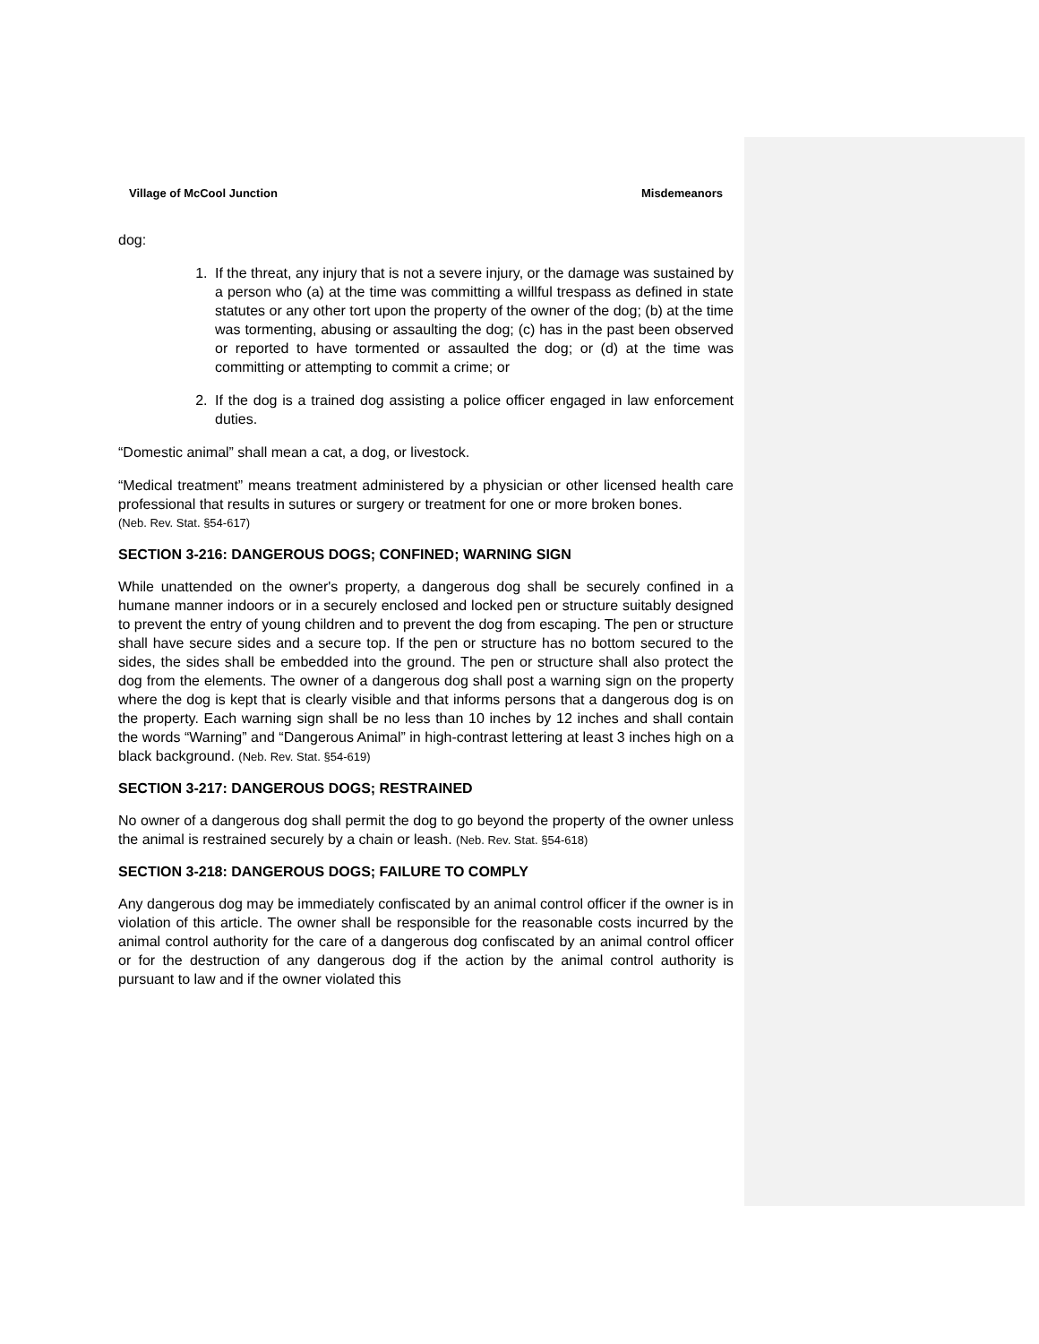Village of McCool Junction Misdemeanors
dog:
1. If the threat, any injury that is not a severe injury, or the damage was sustained by a person who (a) at the time was committing a willful trespass as defined in state statutes or any other tort upon the property of the owner of the dog; (b) at the time was tormenting, abusing or assaulting the dog; (c) has in the past been observed or reported to have tormented or assaulted the dog; or (d) at the time was committing or attempting to commit a crime; or
2. If the dog is a trained dog assisting a police officer engaged in law enforcement duties.
“Domestic animal” shall mean a cat, a dog, or livestock.
“Medical treatment” means treatment administered by a physician or other licensed health care professional that results in sutures or surgery or treatment for one or more broken bones.
(Neb. Rev. Stat. §54-617)
SECTION 3-216: DANGEROUS DOGS; CONFINED; WARNING SIGN
While unattended on the owner's property, a dangerous dog shall be securely confined in a humane manner indoors or in a securely enclosed and locked pen or structure suitably designed to prevent the entry of young children and to prevent the dog from escaping. The pen or structure shall have secure sides and a secure top. If the pen or structure has no bottom secured to the sides, the sides shall be embedded into the ground. The pen or structure shall also protect the dog from the elements. The owner of a dangerous dog shall post a warning sign on the property where the dog is kept that is clearly visible and that informs persons that a dangerous dog is on the property. Each warning sign shall be no less than 10 inches by 12 inches and shall contain the words “Warning” and “Dangerous Animal” in high-contrast lettering at least 3 inches high on a black background. (Neb. Rev. Stat. §54-619)
SECTION 3-217: DANGEROUS DOGS; RESTRAINED
No owner of a dangerous dog shall permit the dog to go beyond the property of the owner unless the animal is restrained securely by a chain or leash. (Neb. Rev. Stat. §54-618)
SECTION 3-218: DANGEROUS DOGS; FAILURE TO COMPLY
Any dangerous dog may be immediately confiscated by an animal control officer if the owner is in violation of this article. The owner shall be responsible for the reasonable costs incurred by the animal control authority for the care of a dangerous dog confiscated by an animal control officer or for the destruction of any dangerous dog if the action by the animal control authority is pursuant to law and if the owner violated this